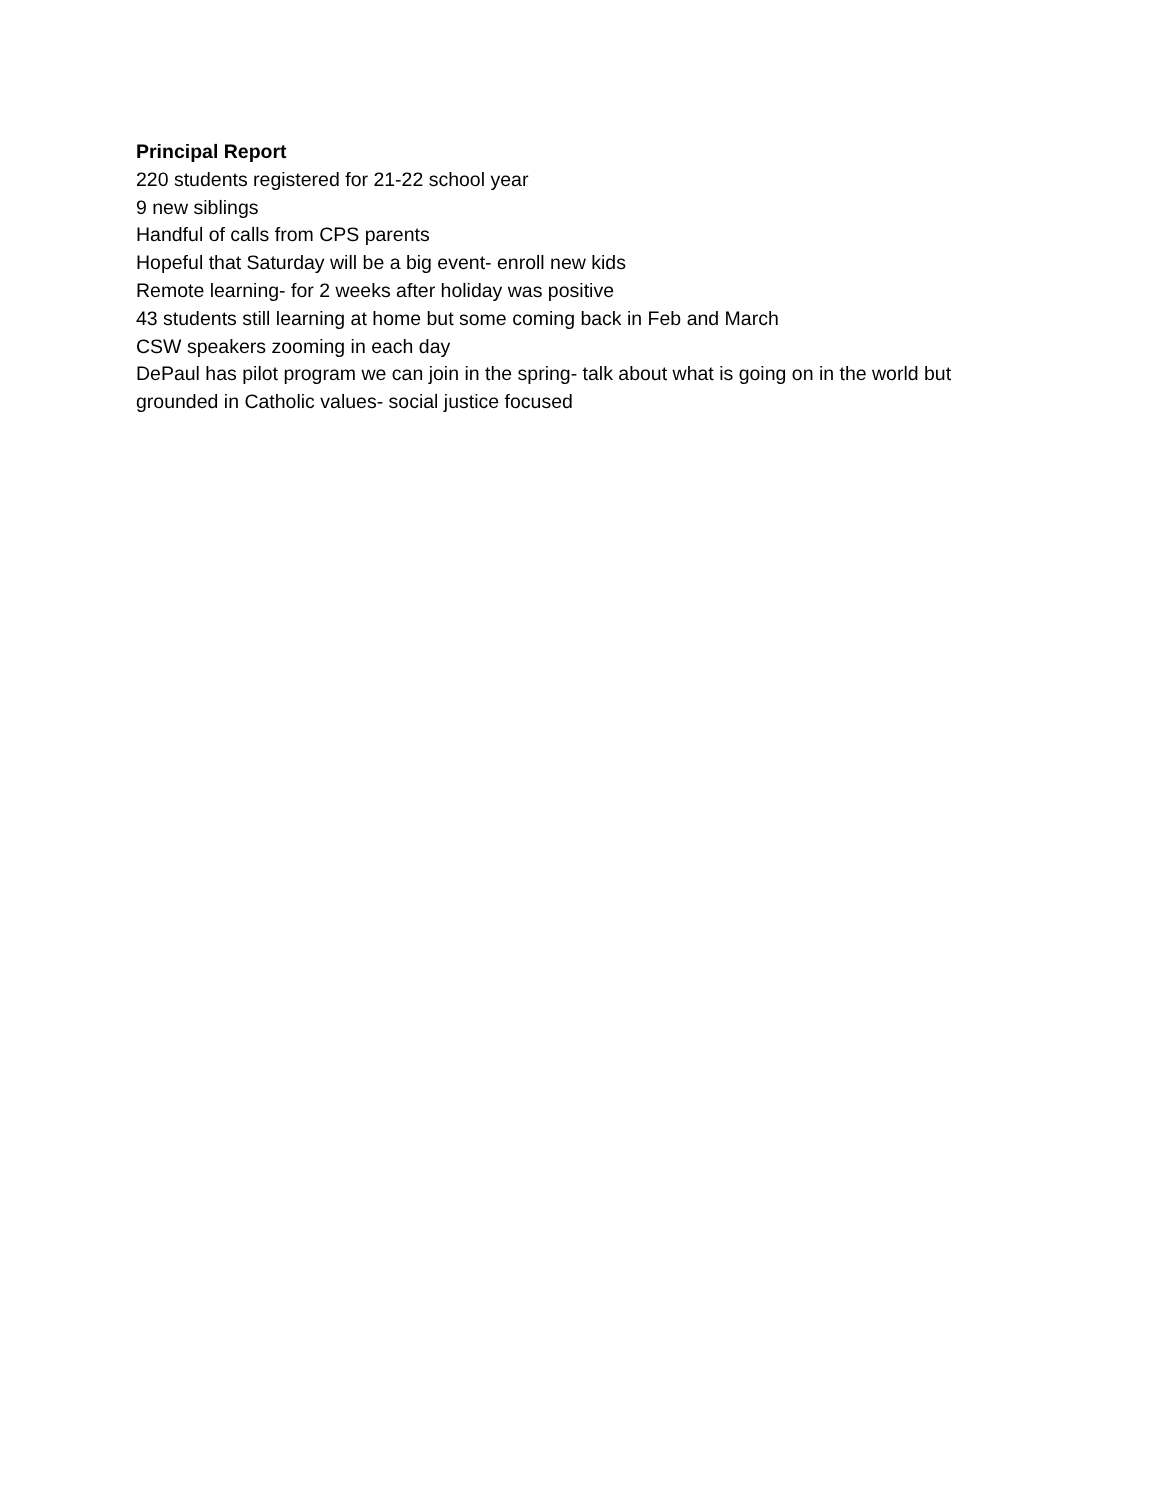Principal Report
220 students registered for 21-22 school year
9 new siblings
Handful of calls from CPS parents
Hopeful that Saturday will be a big event- enroll new kids
Remote learning- for 2 weeks after holiday was positive
43 students still learning at home but some coming back in Feb and March
CSW speakers zooming in each day
DePaul has pilot program we can join in the spring- talk about what is going on in the world but grounded in Catholic values- social justice focused